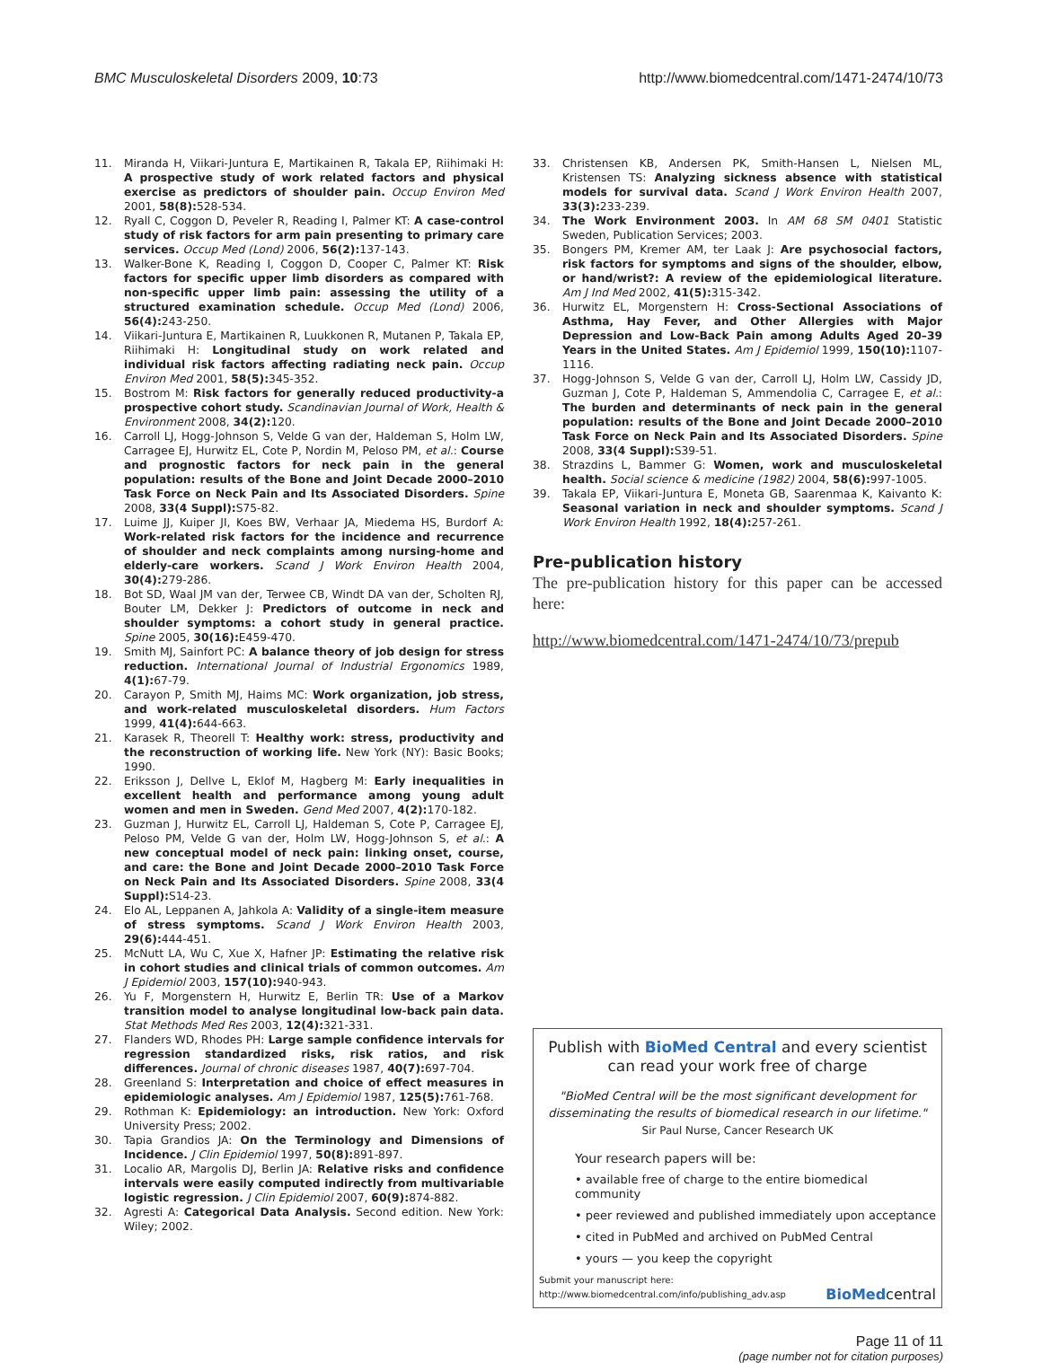BMC Musculoskeletal Disorders 2009, 10:73 http://www.biomedcentral.com/1471-2474/10/73
11. Miranda H, Viikari-Juntura E, Martikainen R, Takala EP, Riihimaki H: A prospective study of work related factors and physical exercise as predictors of shoulder pain. Occup Environ Med 2001, 58(8): 528-534.
12. Ryall C, Coggon D, Peveler R, Reading I, Palmer KT: A case-control study of risk factors for arm pain presenting to primary care services. Occup Med (Lond) 2006, 56(2): 137-143.
13. Walker-Bone K, Reading I, Coggon D, Cooper C, Palmer KT: Risk factors for specific upper limb disorders as compared with non-specific upper limb pain: assessing the utility of a structured examination schedule. Occup Med (Lond) 2006, 56(4): 243-250.
14. Viikari-Juntura E, Martikainen R, Luukkonen R, Mutanen P, Takala EP, Riihimaki H: Longitudinal study on work related and individual risk factors affecting radiating neck pain. Occup Environ Med 2001, 58(5): 345-352.
15. Bostrom M: Risk factors for generally reduced productivity-a prospective cohort study. Scandinavian Journal of Work, Health & Environment 2008, 34(2): 120.
16. Carroll LJ, Hogg-Johnson S, Velde G van der, Haldeman S, Holm LW, Carragee EJ, Hurwitz EL, Cote P, Nordin M, Peloso PM, et al.: Course and prognostic factors for neck pain in the general population: results of the Bone and Joint Decade 2000–2010 Task Force on Neck Pain and Its Associated Disorders. Spine 2008, 33(4 Suppl): S75-82.
17. Luime JJ, Kuiper JI, Koes BW, Verhaar JA, Miedema HS, Burdorf A: Work-related risk factors for the incidence and recurrence of shoulder and neck complaints among nursing-home and elderly-care workers. Scand J Work Environ Health 2004, 30(4): 279-286.
18. Bot SD, Waal JM van der, Terwee CB, Windt DA van der, Scholten RJ, Bouter LM, Dekker J: Predictors of outcome in neck and shoulder symptoms: a cohort study in general practice. Spine 2005, 30(16): E459-470.
19. Smith MJ, Sainfort PC: A balance theory of job design for stress reduction. International Journal of Industrial Ergonomics 1989, 4(1): 67-79.
20. Carayon P, Smith MJ, Haims MC: Work organization, job stress, and work-related musculoskeletal disorders. Hum Factors 1999, 41(4): 644-663.
21. Karasek R, Theorell T: Healthy work: stress, productivity and the reconstruction of working life. New York (NY): Basic Books; 1990.
22. Eriksson J, Dellve L, Eklof M, Hagberg M: Early inequalities in excellent health and performance among young adult women and men in Sweden. Gend Med 2007, 4(2): 170-182.
23. Guzman J, Hurwitz EL, Carroll LJ, Haldeman S, Cote P, Carragee EJ, Peloso PM, Velde G van der, Holm LW, Hogg-Johnson S, et al.: A new conceptual model of neck pain: linking onset, course, and care: the Bone and Joint Decade 2000–2010 Task Force on Neck Pain and Its Associated Disorders. Spine 2008, 33(4 Suppl): S14-23.
24. Elo AL, Leppanen A, Jahkola A: Validity of a single-item measure of stress symptoms. Scand J Work Environ Health 2003, 29(6): 444-451.
25. McNutt LA, Wu C, Xue X, Hafner JP: Estimating the relative risk in cohort studies and clinical trials of common outcomes. Am J Epidemiol 2003, 157(10): 940-943.
26. Yu F, Morgenstern H, Hurwitz E, Berlin TR: Use of a Markov transition model to analyse longitudinal low-back pain data. Stat Methods Med Res 2003, 12(4): 321-331.
27. Flanders WD, Rhodes PH: Large sample confidence intervals for regression standardized risks, risk ratios, and risk differences. Journal of chronic diseases 1987, 40(7): 697-704.
28. Greenland S: Interpretation and choice of effect measures in epidemiologic analyses. Am J Epidemiol 1987, 125(5): 761-768.
29. Rothman K: Epidemiology: an introduction. New York: Oxford University Press; 2002.
30. Tapia Grandios JA: On the Terminology and Dimensions of Incidence. J Clin Epidemiol 1997, 50(8): 891-897.
31. Localio AR, Margolis DJ, Berlin JA: Relative risks and confidence intervals were easily computed indirectly from multivariable logistic regression. J Clin Epidemiol 2007, 60(9): 874-882.
32. Agresti A: Categorical Data Analysis. Second edition. New York: Wiley; 2002.
33. Christensen KB, Andersen PK, Smith-Hansen L, Nielsen ML, Kristensen TS: Analyzing sickness absence with statistical models for survival data. Scand J Work Environ Health 2007, 33(3): 233-239.
34. The Work Environment 2003. In AM 68 SM 0401 Statistic Sweden, Publication Services; 2003.
35. Bongers PM, Kremer AM, ter Laak J: Are psychosocial factors, risk factors for symptoms and signs of the shoulder, elbow, or hand/wrist?: A review of the epidemiological literature. Am J Ind Med 2002, 41(5): 315-342.
36. Hurwitz EL, Morgenstern H: Cross-Sectional Associations of Asthma, Hay Fever, and Other Allergies with Major Depression and Low-Back Pain among Adults Aged 20–39 Years in the United States. Am J Epidemiol 1999, 150(10): 1107-1116.
37. Hogg-Johnson S, Velde G van der, Carroll LJ, Holm LW, Cassidy JD, Guzman J, Cote P, Haldeman S, Ammendolia C, Carragee E, et al.: The burden and determinants of neck pain in the general population: results of the Bone and Joint Decade 2000–2010 Task Force on Neck Pain and Its Associated Disorders. Spine 2008, 33(4 Suppl): S39-51.
38. Strazdins L, Bammer G: Women, work and musculoskeletal health. Social science & medicine (1982) 2004, 58(6): 997-1005.
39. Takala EP, Viikari-Juntura E, Moneta GB, Saarenmaa K, Kaivanto K: Seasonal variation in neck and shoulder symptoms. Scand J Work Environ Health 1992, 18(4): 257-261.
Pre-publication history
The pre-publication history for this paper can be accessed here:
http://www.biomedcentral.com/1471-2474/10/73/prepub
Publish with BioMed Central and every scientist can read your work free of charge
"BioMed Central will be the most significant development for disseminating the results of biomedical research in our lifetime."
Sir Paul Nurse, Cancer Research UK
Your research papers will be:
• available free of charge to the entire biomedical community
• peer reviewed and published immediately upon acceptance
• cited in PubMed and archived on PubMed Central
• yours — you keep the copyright
Submit your manuscript here:
http://www.biomedcentral.com/info/publishing_adv.asp BioMedcentral
Page 11 of 11
(page number not for citation purposes)